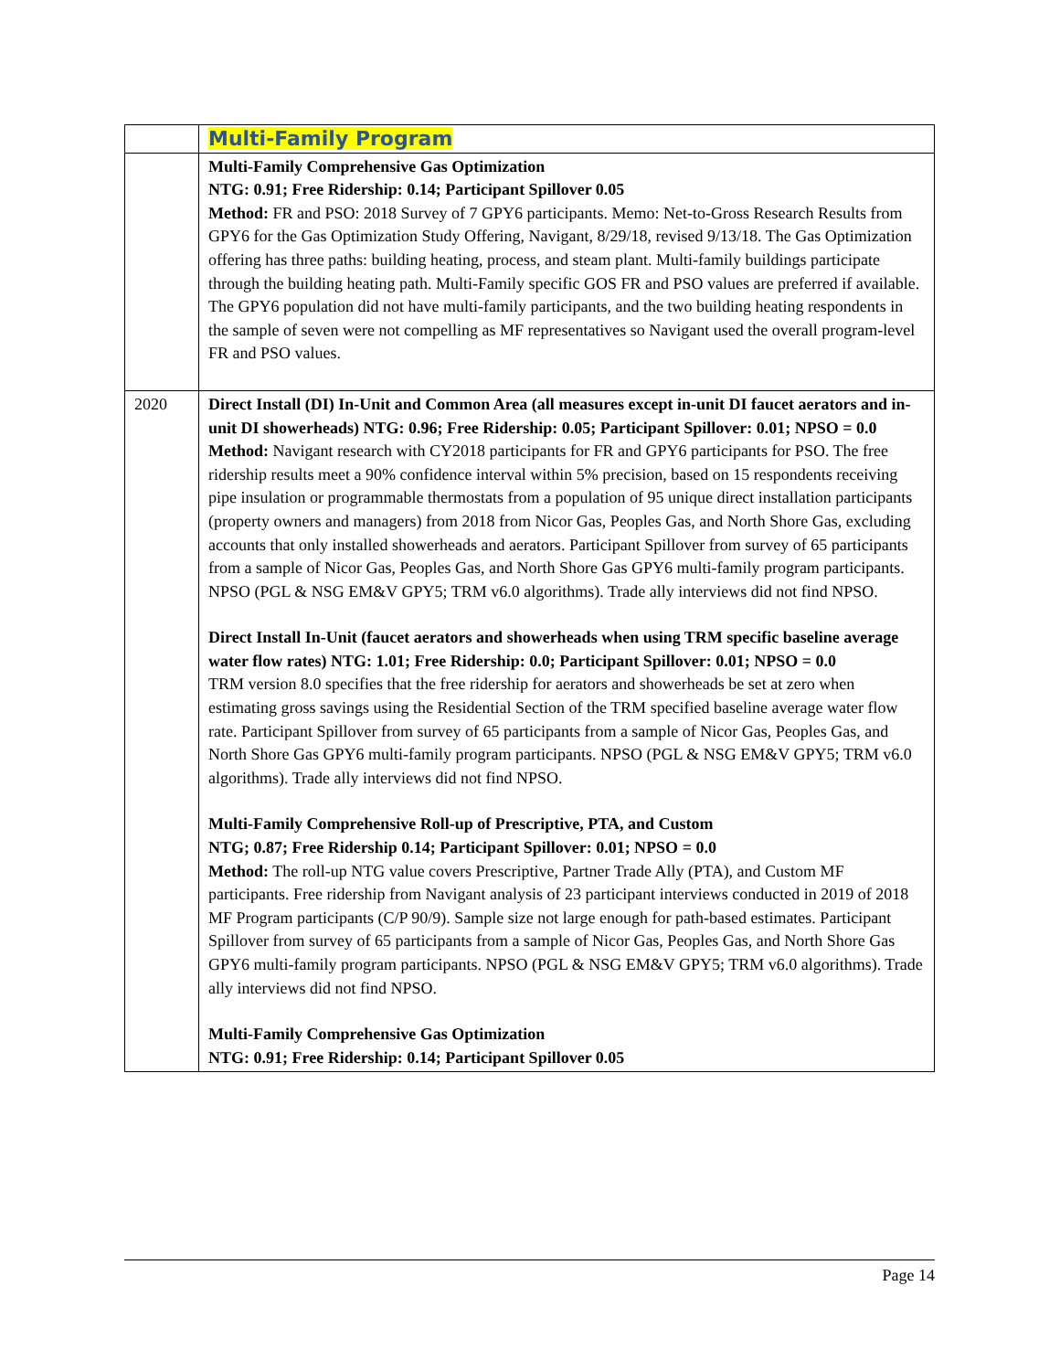| | Multi-Family Program |
| | Multi-Family Comprehensive Gas Optimization NTG: 0.91; Free Ridership: 0.14; Participant Spillover 0.05 Method: FR and PSO: 2018 Survey of 7 GPY6 participants. Memo: Net-to-Gross Research Results from GPY6 for the Gas Optimization Study Offering, Navigant, 8/29/18, revised 9/13/18. The Gas Optimization offering has three paths: building heating, process, and steam plant. Multi-family buildings participate through the building heating path. Multi-Family specific GOS FR and PSO values are preferred if available. The GPY6 population did not have multi-family participants, and the two building heating respondents in the sample of seven were not compelling as MF representatives so Navigant used the overall program-level FR and PSO values. |
| 2020 | Direct Install (DI) In-Unit and Common Area (all measures except in-unit DI faucet aerators and in-unit DI showerheads) NTG: 0.96; Free Ridership: 0.05; Participant Spillover: 0.01; NPSO = 0.0 Method: Navigant research with CY2018 participants for FR and GPY6 participants for PSO. The free ridership results meet a 90% confidence interval within 5% precision, based on 15 respondents receiving pipe insulation or programmable thermostats from a population of 95 unique direct installation participants (property owners and managers) from 2018 from Nicor Gas, Peoples Gas, and North Shore Gas, excluding accounts that only installed showerheads and aerators. Participant Spillover from survey of 65 participants from a sample of Nicor Gas, Peoples Gas, and North Shore Gas GPY6 multi-family program participants. NPSO (PGL & NSG EM&V GPY5; TRM v6.0 algorithms). Trade ally interviews did not find NPSO. Direct Install In-Unit (faucet aerators and showerheads when using TRM specific baseline average water flow rates) NTG: 1.01; Free Ridership: 0.0; Participant Spillover: 0.01; NPSO = 0.0 TRM version 8.0 specifies that the free ridership for aerators and showerheads be set at zero when estimating gross savings using the Residential Section of the TRM specified baseline average water flow rate. Participant Spillover from survey of 65 participants from a sample of Nicor Gas, Peoples Gas, and North Shore Gas GPY6 multi-family program participants. NPSO (PGL & NSG EM&V GPY5; TRM v6.0 algorithms). Trade ally interviews did not find NPSO. Multi-Family Comprehensive Roll-up of Prescriptive, PTA, and Custom NTG; 0.87; Free Ridership 0.14; Participant Spillover: 0.01; NPSO = 0.0 Method: The roll-up NTG value covers Prescriptive, Partner Trade Ally (PTA), and Custom MF participants. Free ridership from Navigant analysis of 23 participant interviews conducted in 2019 of 2018 MF Program participants (C/P 90/9). Sample size not large enough for path-based estimates. Participant Spillover from survey of 65 participants from a sample of Nicor Gas, Peoples Gas, and North Shore Gas GPY6 multi-family program participants. NPSO (PGL & NSG EM&V GPY5; TRM v6.0 algorithms). Trade ally interviews did not find NPSO. Multi-Family Comprehensive Gas Optimization NTG: 0.91; Free Ridership: 0.14; Participant Spillover 0.05 |
Page 14